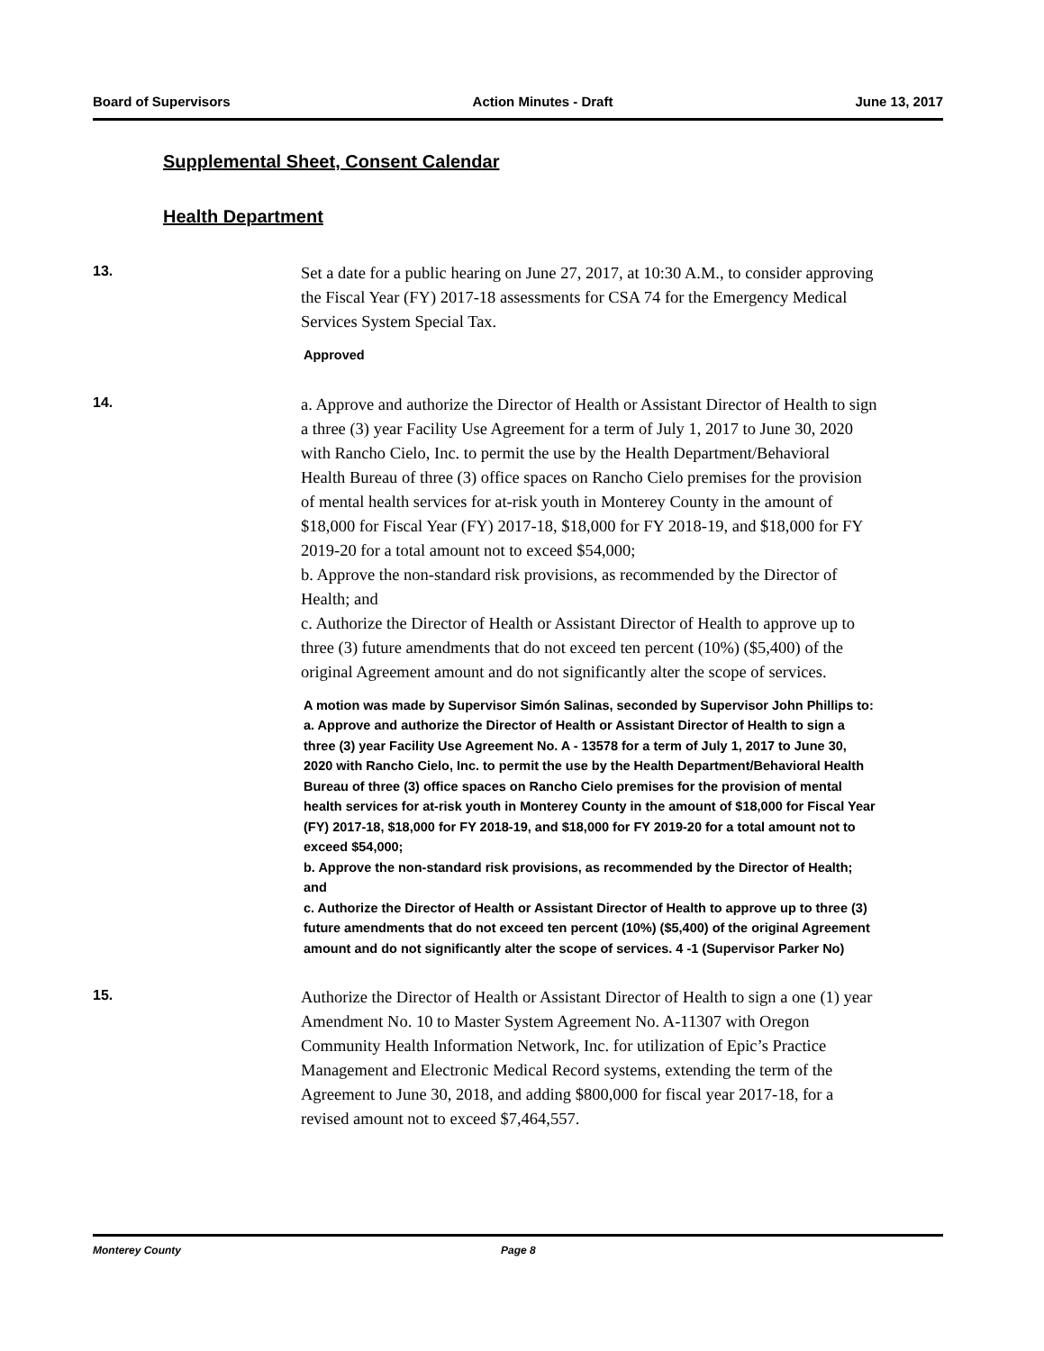Board of Supervisors Action Minutes - Draft June 13, 2017
Supplemental Sheet, Consent Calendar
Health Department
13.
Set a date for a public hearing on June 27, 2017, at 10:30 A.M., to consider approving the Fiscal Year (FY) 2017-18 assessments for CSA 74 for the Emergency Medical Services System Special Tax.
Approved
14.
a. Approve and authorize the Director of Health or Assistant Director of Health to sign a three (3) year Facility Use Agreement for a term of July 1, 2017 to June 30, 2020 with Rancho Cielo, Inc. to permit the use by the Health Department/Behavioral Health Bureau of three (3) office spaces on Rancho Cielo premises for the provision of mental health services for at-risk youth in Monterey County in the amount of $18,000 for Fiscal Year (FY) 2017-18, $18,000 for FY 2018-19, and $18,000 for FY 2019-20 for a total amount not to exceed $54,000;
b. Approve the non-standard risk provisions, as recommended by the Director of Health; and
c. Authorize the Director of Health or Assistant Director of Health to approve up to three (3) future amendments that do not exceed ten percent (10%) ($5,400) of the original Agreement amount and do not significantly alter the scope of services.
A motion was made by Supervisor Simón Salinas, seconded by Supervisor John Phillips to:
a. Approve and authorize the Director of Health or Assistant Director of Health to sign a three (3) year Facility Use Agreement No. A - 13578 for a term of July 1, 2017 to June 30, 2020 with Rancho Cielo, Inc. to permit the use by the Health Department/Behavioral Health Bureau of three (3) office spaces on Rancho Cielo premises for the provision of mental health services for at-risk youth in Monterey County in the amount of $18,000 for Fiscal Year (FY) 2017-18, $18,000 for FY 2018-19, and $18,000 for FY 2019-20 for a total amount not to exceed $54,000;
b. Approve the non-standard risk provisions, as recommended by the Director of Health; and
c. Authorize the Director of Health or Assistant Director of Health to approve up to three (3) future amendments that do not exceed ten percent (10%) ($5,400) of the original Agreement amount and do not significantly alter the scope of services. 4 -1 (Supervisor Parker No)
15.
Authorize the Director of Health or Assistant Director of Health to sign a one (1) year Amendment No. 10 to Master System Agreement No. A-11307 with Oregon Community Health Information Network, Inc. for utilization of Epic’s Practice Management and Electronic Medical Record systems, extending the term of the Agreement to June 30, 2018, and adding $800,000 for fiscal year 2017-18, for a revised amount not to exceed $7,464,557.
Monterey County Page 8